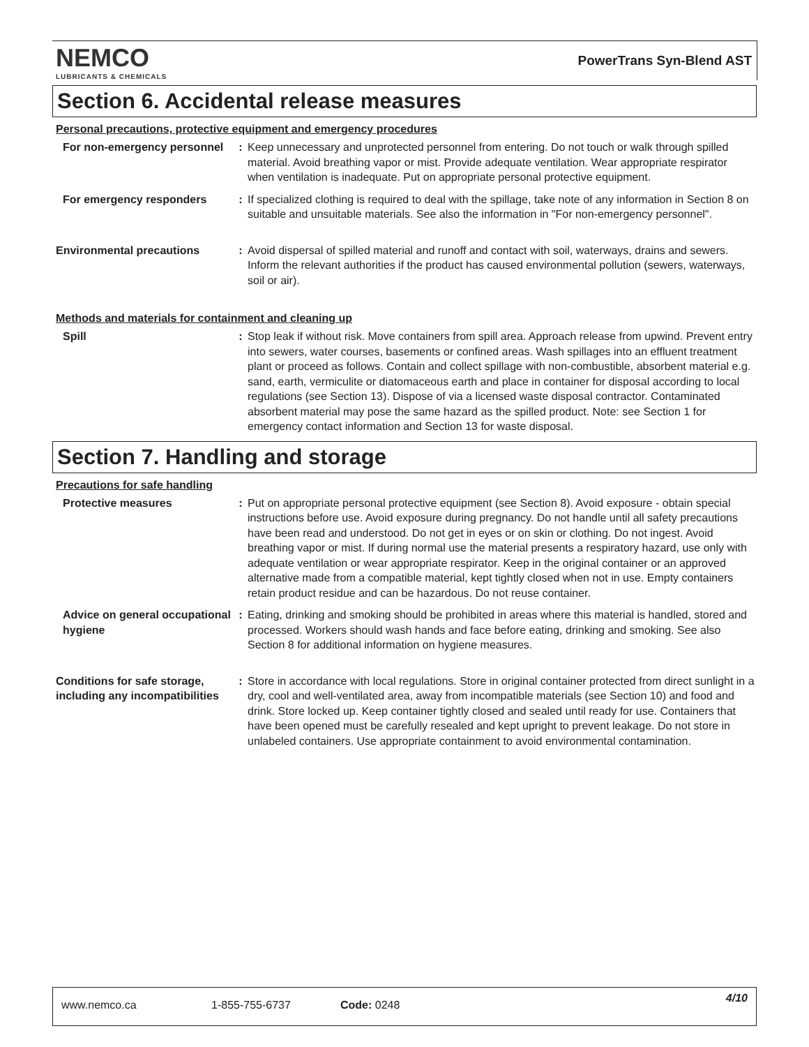NEMCO
LUBRICANTS & CHEMICALS
PowerTrans Syn-Blend AST
Section 6. Accidental release measures
Personal precautions, protective equipment and emergency procedures
For non-emergency personnel : Keep unnecessary and unprotected personnel from entering. Do not touch or walk through spilled material. Avoid breathing vapor or mist. Provide adequate ventilation. Wear appropriate respirator when ventilation is inadequate. Put on appropriate personal protective equipment.
For emergency responders : If specialized clothing is required to deal with the spillage, take note of any information in Section 8 on suitable and unsuitable materials. See also the information in "For non-emergency personnel".
Environmental precautions : Avoid dispersal of spilled material and runoff and contact with soil, waterways, drains and sewers. Inform the relevant authorities if the product has caused environmental pollution (sewers, waterways, soil or air).
Methods and materials for containment and cleaning up
Spill : Stop leak if without risk. Move containers from spill area. Approach release from upwind. Prevent entry into sewers, water courses, basements or confined areas. Wash spillages into an effluent treatment plant or proceed as follows. Contain and collect spillage with non-combustible, absorbent material e.g. sand, earth, vermiculite or diatomaceous earth and place in container for disposal according to local regulations (see Section 13). Dispose of via a licensed waste disposal contractor. Contaminated absorbent material may pose the same hazard as the spilled product. Note: see Section 1 for emergency contact information and Section 13 for waste disposal.
Section 7. Handling and storage
Precautions for safe handling
Protective measures : Put on appropriate personal protective equipment (see Section 8). Avoid exposure - obtain special instructions before use. Avoid exposure during pregnancy. Do not handle until all safety precautions have been read and understood. Do not get in eyes or on skin or clothing. Do not ingest. Avoid breathing vapor or mist. If during normal use the material presents a respiratory hazard, use only with adequate ventilation or wear appropriate respirator. Keep in the original container or an approved alternative made from a compatible material, kept tightly closed when not in use. Empty containers retain product residue and can be hazardous. Do not reuse container.
Advice on general occupational hygiene
: Eating, drinking and smoking should be prohibited in areas where this material is handled, stored and processed. Workers should wash hands and face before eating, drinking and smoking. See also Section 8 for additional information on hygiene measures.
Conditions for safe storage, including any incompatibilities
: Store in accordance with local regulations. Store in original container protected from direct sunlight in a dry, cool and well-ventilated area, away from incompatible materials (see Section 10) and food and drink. Store locked up. Keep container tightly closed and sealed until ready for use. Containers that have been opened must be carefully resealed and kept upright to prevent leakage. Do not store in unlabeled containers. Use appropriate containment to avoid environmental contamination.
www.nemco.ca 1-855-755-6737 Code: 0248 4/10